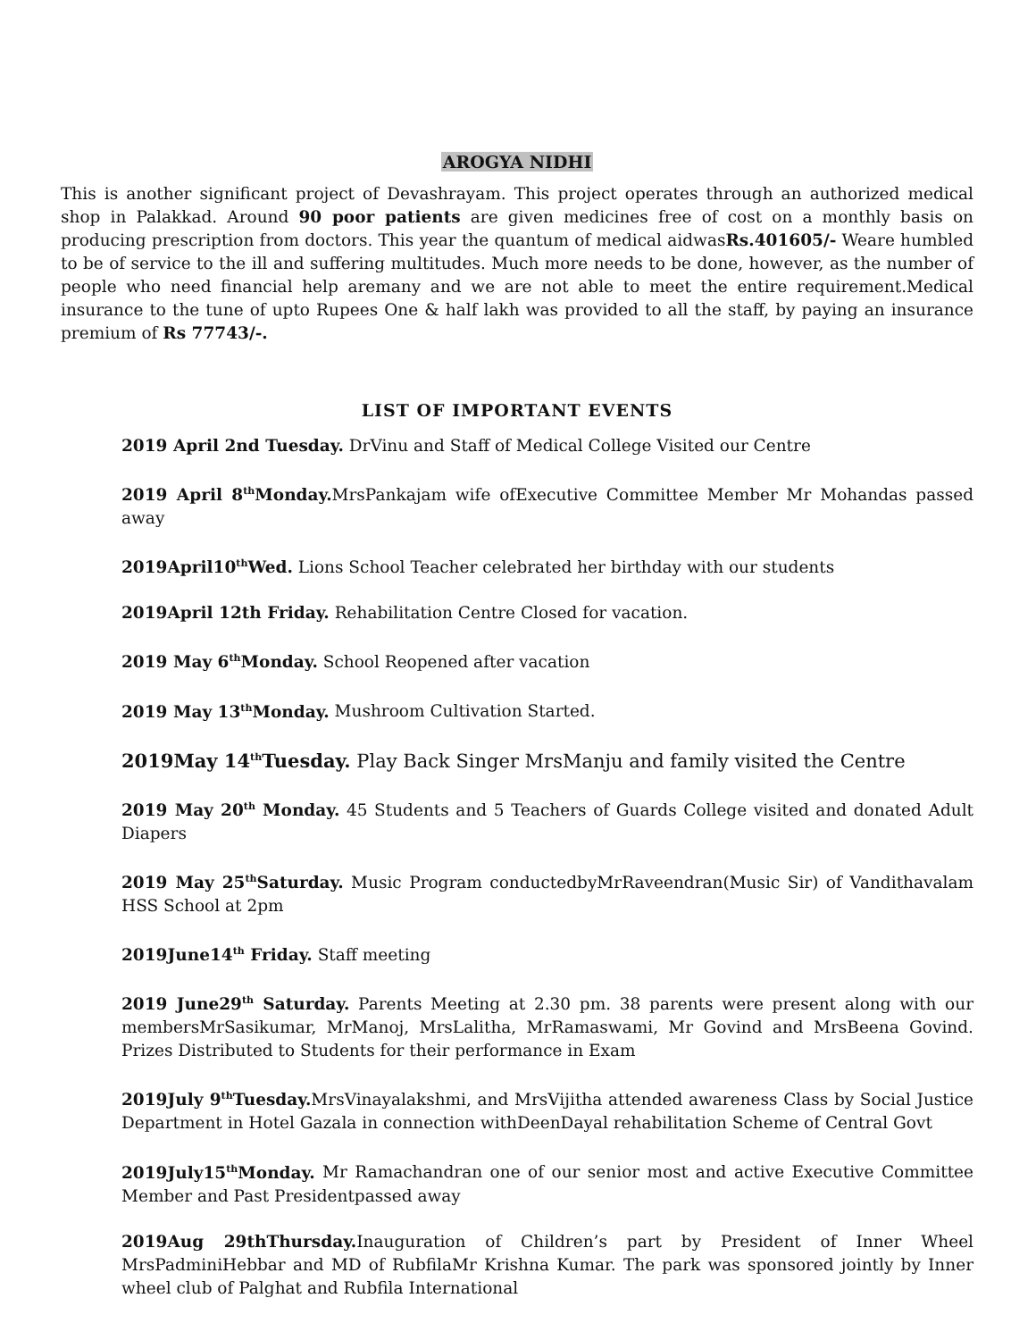AROGYA NIDHI
This is another significant project of Devashrayam. This project operates through an authorized medical shop in Palakkad. Around 90 poor patients are given medicines free of cost on a monthly basis on producing prescription from doctors. This year the quantum of medical aidwasRs.401605/- Weare humbled to be of service to the ill and suffering multitudes. Much more needs to be done, however, as the number of people who need financial help aremany and we are not able to meet the entire requirement.Medical insurance to the tune of upto Rupees One & half lakh was provided to all the staff, by paying an insurance premium of Rs 77743/-.
LIST OF IMPORTANT EVENTS
2019 April 2nd Tuesday. DrVinu and Staff of Medical College Visited our Centre
2019 April 8<sup>th</sup>Monday. MrsPankajam wife ofExecutive Committee Member Mr Mohandas passed away
2019April10<sup>th</sup>Wed. Lions School Teacher celebrated her birthday with our students
2019April 12th Friday. Rehabilitation Centre Closed for vacation.
2019 May 6<sup>th</sup>Monday. School Reopened after vacation
2019 May 13<sup>th</sup>Monday. Mushroom Cultivation Started.
2019May 14<sup>th</sup>Tuesday. Play Back Singer MrsManju and family visited the Centre
2019 May 20<sup>th</sup> Monday. 45 Students and 5 Teachers of Guards College visited and donated Adult Diapers
2019 May 25<sup>th</sup>Saturday. Music Program conductedbyMrRaveendran(Music Sir) of Vandithavalam HSS School at 2pm
2019June14<sup>th</sup> Friday. Staff meeting
2019 June29<sup>th</sup> Saturday. Parents Meeting at 2.30 pm. 38 parents were present along with our membersMrSasikumar, MrManoj, MrsLalitha, MrRamaswami, Mr Govind and MrsBeena Govind. Prizes Distributed to Students for their performance in Exam
2019July 9<sup>th</sup>Tuesday. MrsVinayalakshmi, and MrsVijitha attended awareness Class by Social Justice Department in Hotel Gazala in connection withDeenDayal rehabilitation Scheme of Central Govt
2019July15<sup>th</sup>Monday. Mr Ramachandran one of our senior most and active Executive Committee Member and Past Presidentpassed away
2019Aug 29thThursday. Inauguration of Children’s part by President of Inner Wheel MrsPadminiHebbar and MD of RubfilaMr Krishna Kumar. The park was sponsored jointly by Inner wheel club of Palghat and Rubfila International